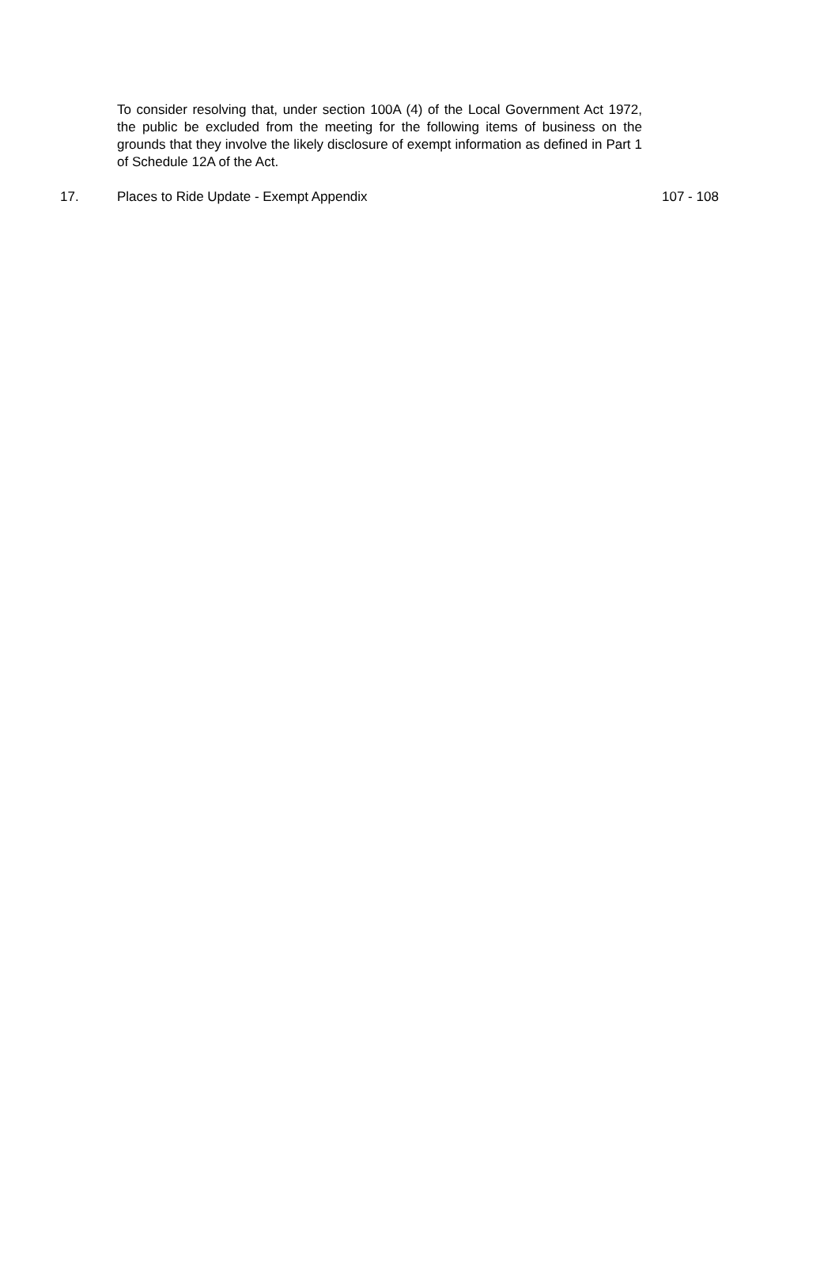To consider resolving that, under section 100A (4) of the Local Government Act 1972, the public be excluded from the meeting for the following items of business on the grounds that they involve the likely disclosure of exempt information as defined in Part 1 of Schedule 12A of the Act.
17. Places to Ride Update - Exempt Appendix 107 - 108